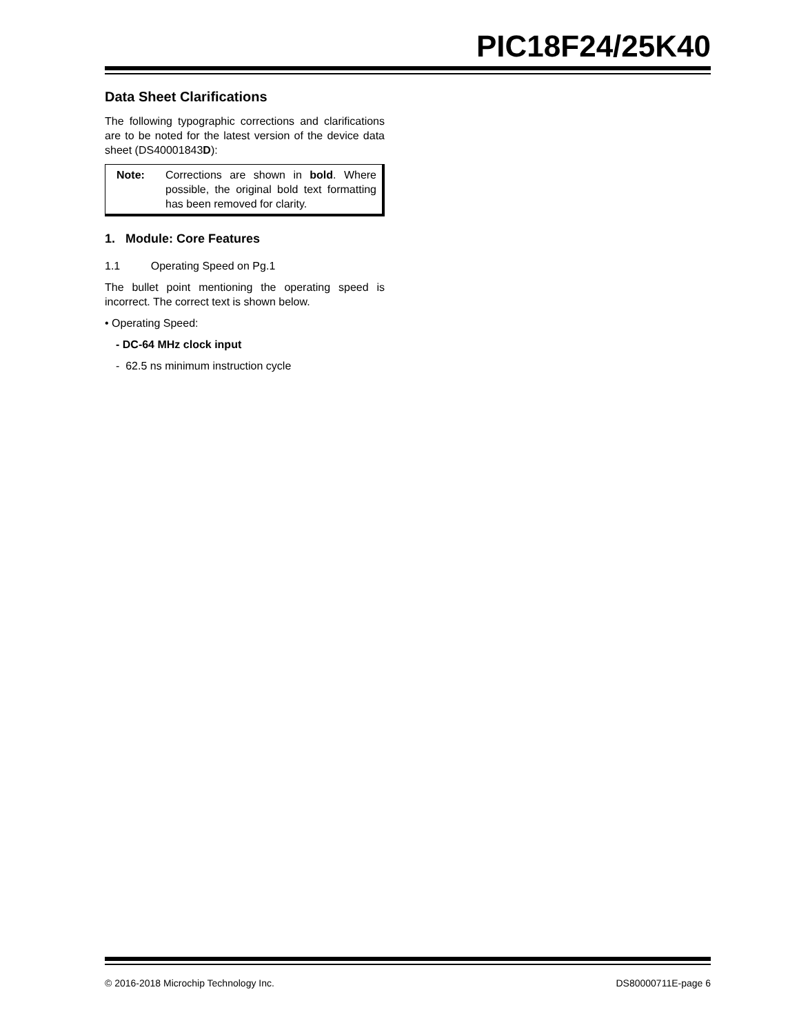PIC18F24/25K40
Data Sheet Clarifications
The following typographic corrections and clarifications are to be noted for the latest version of the device data sheet (DS40001843D):
Note: Corrections are shown in bold. Where possible, the original bold text formatting has been removed for clarity.
1. Module: Core Features
1.1 Operating Speed on Pg.1
The bullet point mentioning the operating speed is incorrect. The correct text is shown below.
• Operating Speed:
- DC-64 MHz clock input
- 62.5 ns minimum instruction cycle
© 2016-2018 Microchip Technology Inc. DS80000711E-page 6